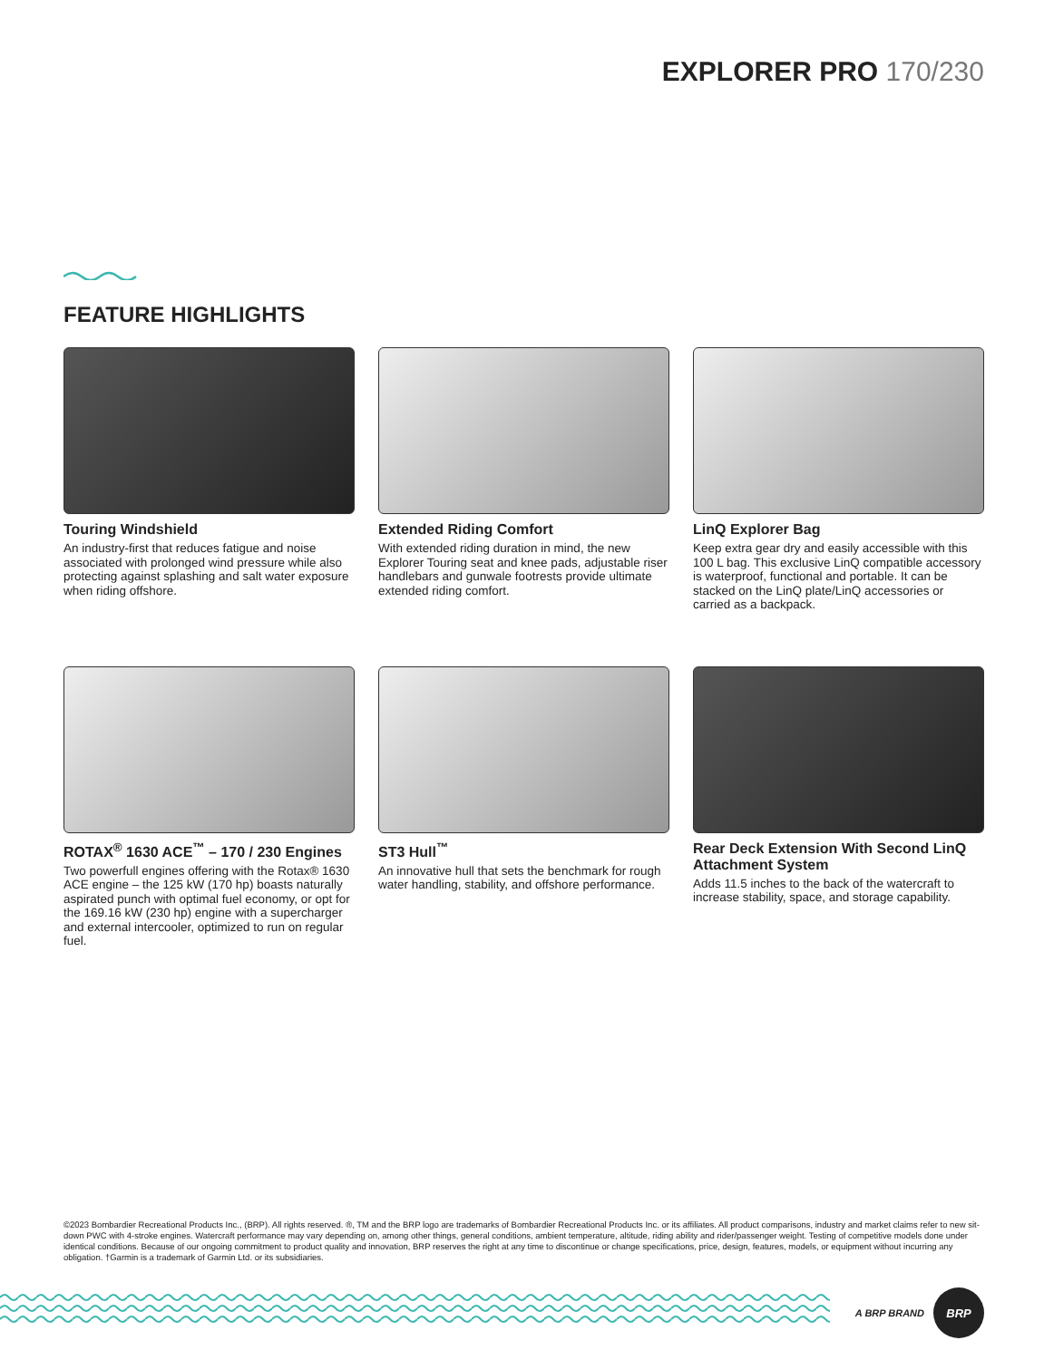EXPLORER PRO 170/230
FEATURE HIGHLIGHTS
Touring Windshield
An industry-first that reduces fatigue and noise associated with prolonged wind pressure while also protecting against splashing and salt water exposure when riding offshore.
Extended Riding Comfort
With extended riding duration in mind, the new Explorer Touring seat and knee pads, adjustable riser handlebars and gunwale footrests provide ultimate extended riding comfort.
LinQ Explorer Bag
Keep extra gear dry and easily accessible with this 100 L bag. This exclusive LinQ compatible accessory is waterproof, functional and portable. It can be stacked on the LinQ plate/LinQ accessories or carried as a backpack.
ROTAX<sup>®</sup> 1630 ACE<sup>™</sup> – 170 / 230 Engines
Two powerfull engines offering with the Rotax® 1630 ACE engine – the 125 kW (170 hp) boasts naturally aspirated punch with optimal fuel economy, or opt for the 169.16 kW (230 hp) engine with a supercharger and external intercooler, optimized to run on regular fuel.
ST3 Hull<sup>™</sup>
An innovative hull that sets the benchmark for rough water handling, stability, and offshore performance.
Rear Deck Extension With Second LinQ Attachment System
Adds 11.5 inches to the back of the watercraft to increase stability, space, and storage capability.
©2023 Bombardier Recreational Products Inc., (BRP). All rights reserved. ®, TM and the BRP logo are trademarks of Bombardier Recreational Products Inc. or its affiliates. All product comparisons, industry and market claims refer to new sit-down PWC with 4-stroke engines. Watercraft performance may vary depending on, among other things, general conditions, ambient temperature, altitude, riding ability and rider/passenger weight. Testing of competitive models done under identical conditions. Because of our ongoing commitment to product quality and innovation, BRP reserves the right at any time to discontinue or change specifications, price, design, features, models, or equipment without incurring any obligation. †Garmin is a trademark of Garmin Ltd. or its subsidiaries.
A BRP BRAND
BRP